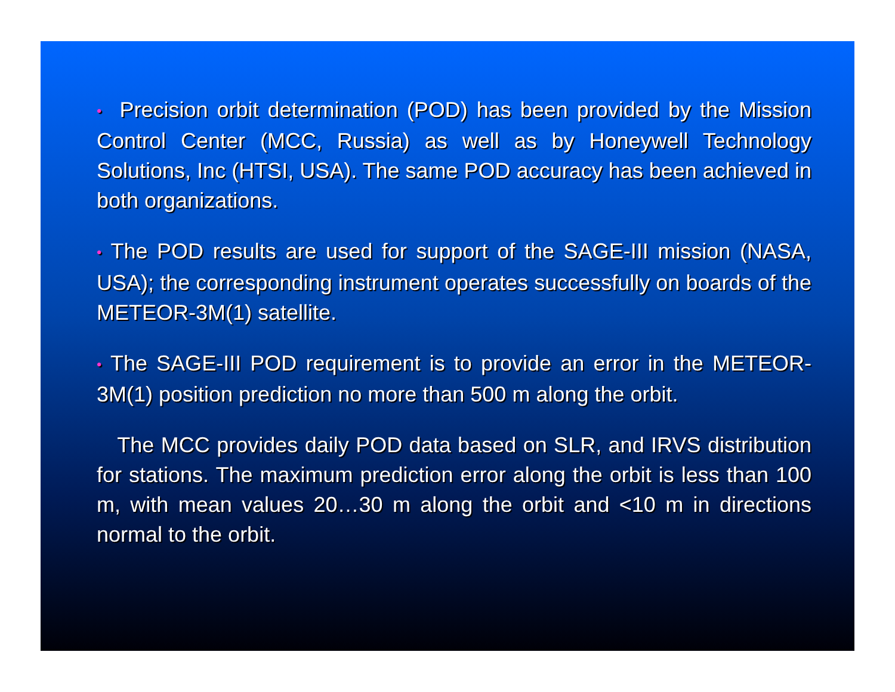• Precision orbit determination (POD) has been provided by the Mission Control Center (MCC, Russia) as well as by Honeywell Technology Solutions, Inc (HTSI, USA). The same POD accuracy has been achieved in both organizations.
• The POD results are used for support of the SAGE-III mission (NASA, USA); the corresponding instrument operates successfully on boards of the METEOR-3M(1) satellite.
• The SAGE-III POD requirement is to provide an error in the METEOR-3M(1) position prediction no more than 500 m along the orbit.
The MCC provides daily POD data based on SLR, and IRVS distribution for stations. The maximum prediction error along the orbit is less than 100 m, with mean values 20…30 m along the orbit and <10 m in directions normal to the orbit.